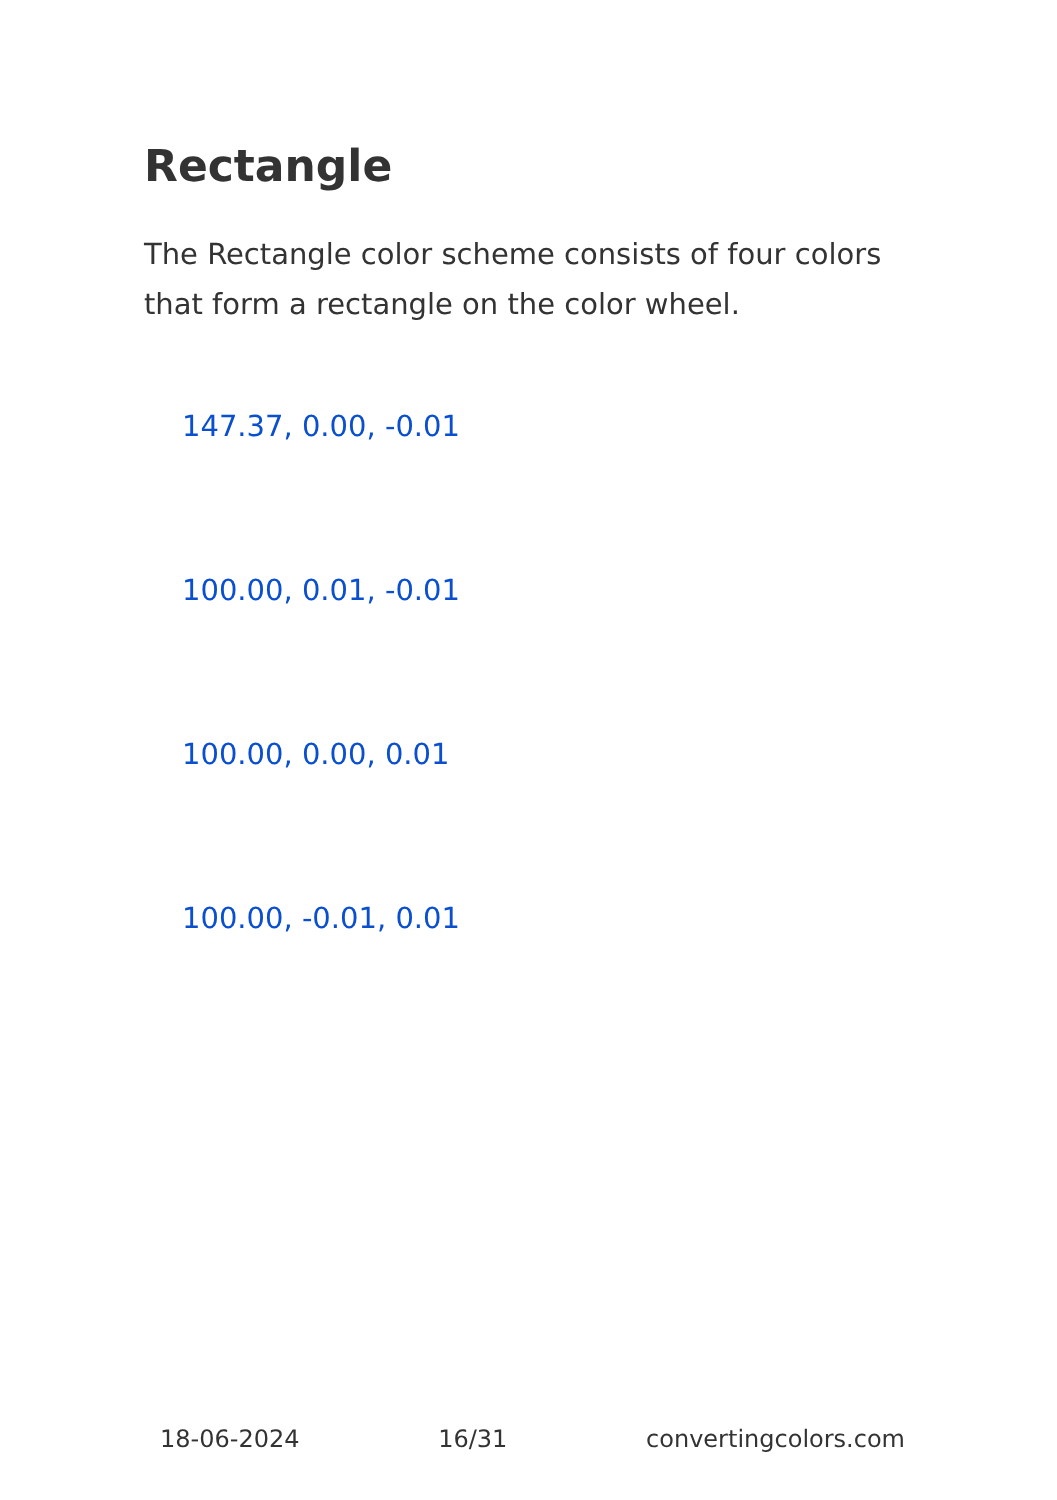Rectangle
The Rectangle color scheme consists of four colors that form a rectangle on the color wheel.
147.37, 0.00, -0.01
100.00, 0.01, -0.01
100.00, 0.00, 0.01
100.00, -0.01, 0.01
18-06-2024 16/31 convertingcolors.com